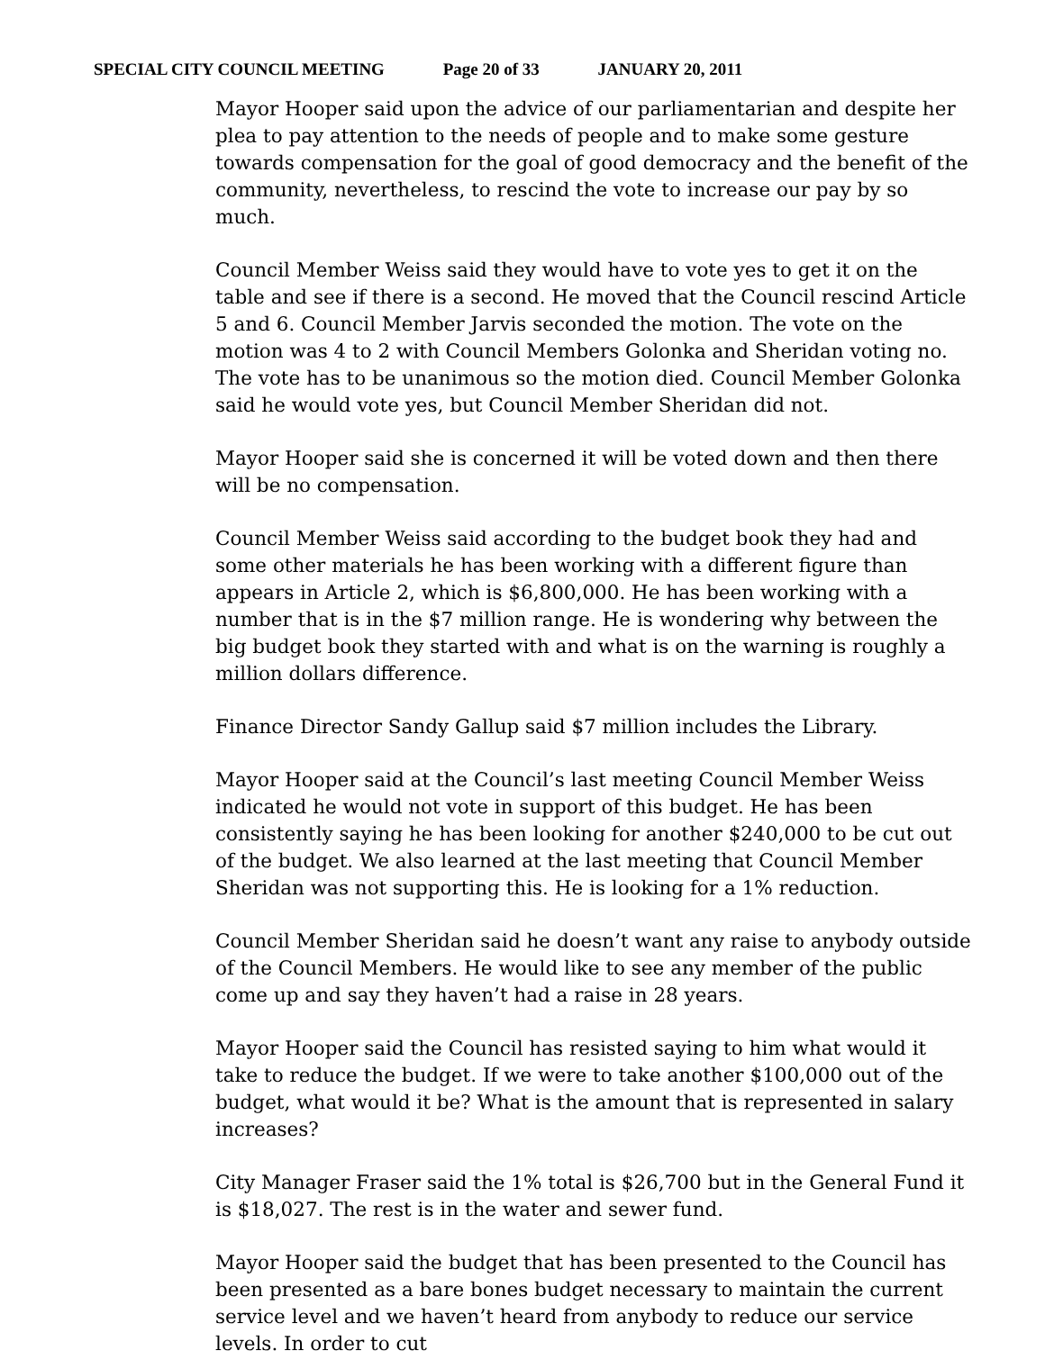SPECIAL CITY COUNCIL MEETING Page 20 of 33 JANUARY 20, 2011
Mayor Hooper said upon the advice of our parliamentarian and despite her plea to pay attention to the needs of people and to make some gesture towards compensation for the goal of good democracy and the benefit of the community, nevertheless, to rescind the vote to increase our pay by so much.
Council Member Weiss said they would have to vote yes to get it on the table and see if there is a second. He moved that the Council rescind Article 5 and 6. Council Member Jarvis seconded the motion. The vote on the motion was 4 to 2 with Council Members Golonka and Sheridan voting no. The vote has to be unanimous so the motion died. Council Member Golonka said he would vote yes, but Council Member Sheridan did not.
Mayor Hooper said she is concerned it will be voted down and then there will be no compensation.
Council Member Weiss said according to the budget book they had and some other materials he has been working with a different figure than appears in Article 2, which is $6,800,000. He has been working with a number that is in the $7 million range. He is wondering why between the big budget book they started with and what is on the warning is roughly a million dollars difference.
Finance Director Sandy Gallup said $7 million includes the Library.
Mayor Hooper said at the Council’s last meeting Council Member Weiss indicated he would not vote in support of this budget. He has been consistently saying he has been looking for another $240,000 to be cut out of the budget. We also learned at the last meeting that Council Member Sheridan was not supporting this. He is looking for a 1% reduction.
Council Member Sheridan said he doesn’t want any raise to anybody outside of the Council Members. He would like to see any member of the public come up and say they haven’t had a raise in 28 years.
Mayor Hooper said the Council has resisted saying to him what would it take to reduce the budget. If we were to take another $100,000 out of the budget, what would it be? What is the amount that is represented in salary increases?
City Manager Fraser said the 1% total is $26,700 but in the General Fund it is $18,027. The rest is in the water and sewer fund.
Mayor Hooper said the budget that has been presented to the Council has been presented as a bare bones budget necessary to maintain the current service level and we haven’t heard from anybody to reduce our service levels. In order to cut